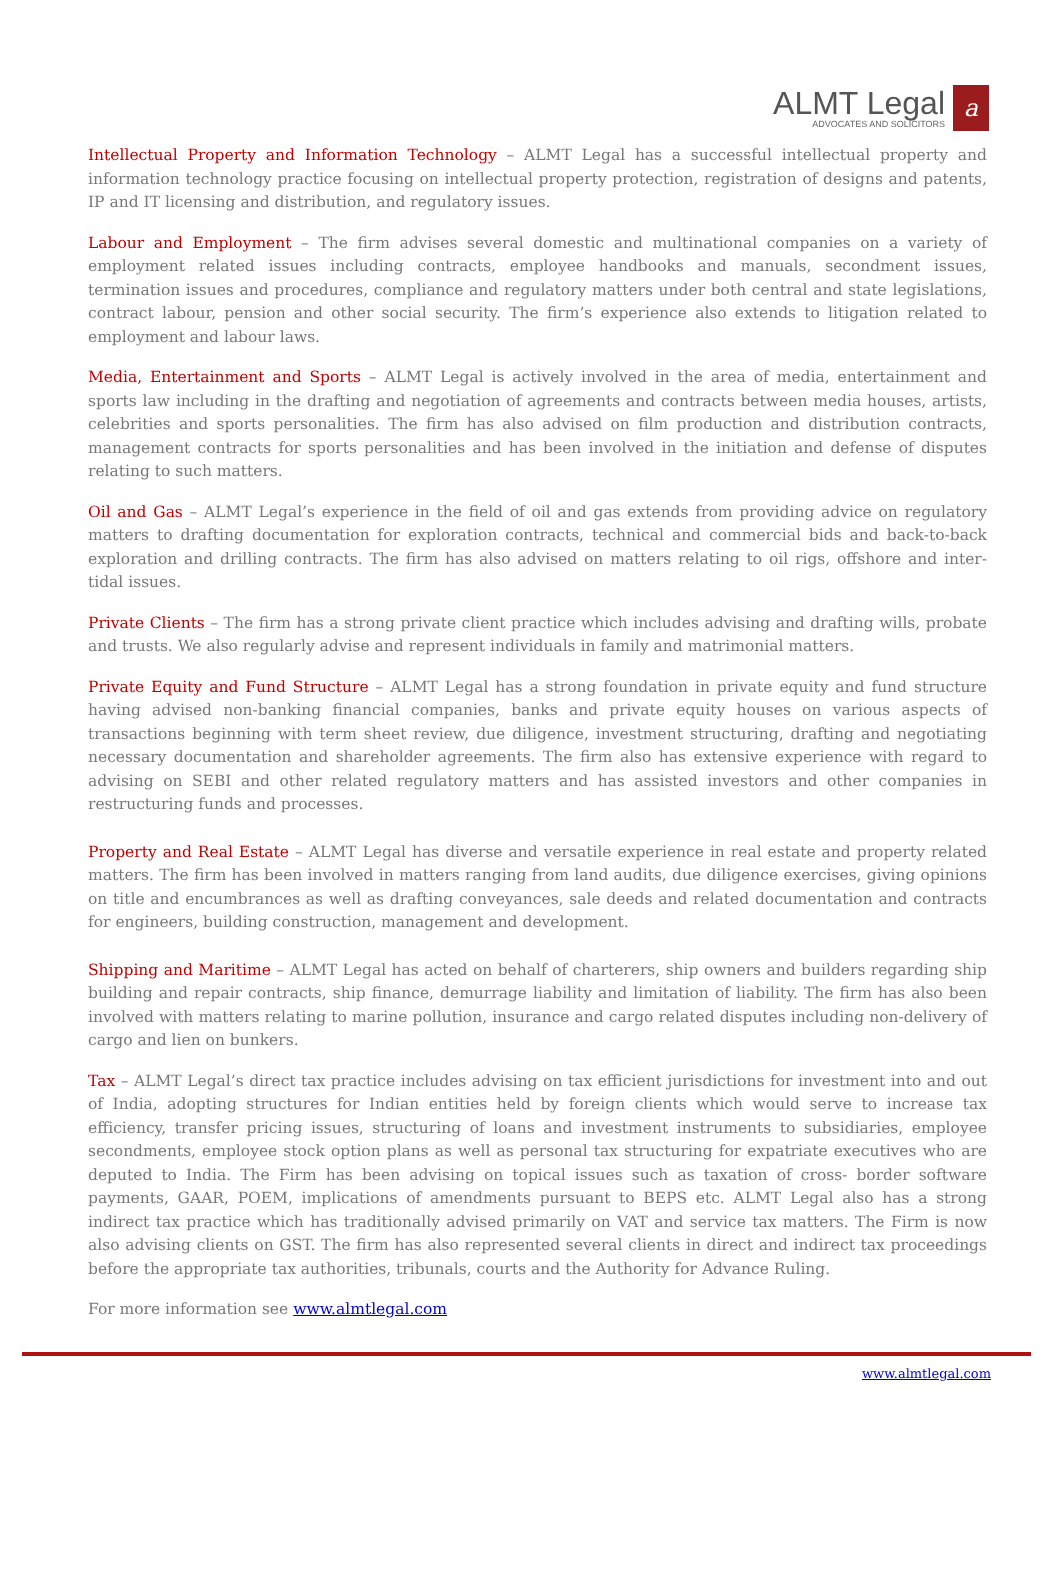ALMT Legal
ADVOCATES AND SOLICITORS
a
Intellectual Property and Information Technology – ALMT Legal has a successful intellectual property and information technology practice focusing on intellectual property protection, registration of designs and patents, IP and IT licensing and distribution, and regulatory issues.
Labour and Employment – The firm advises several domestic and multinational companies on a variety of employment related issues including contracts, employee handbooks and manuals, secondment issues, termination issues and procedures, compliance and regulatory matters under both central and state legislations, contract labour, pension and other social security. The firm’s experience also extends to litigation related to employment and labour laws.
Media, Entertainment and Sports – ALMT Legal is actively involved in the area of media, entertainment and sports law including in the drafting and negotiation of agreements and contracts between media houses, artists, celebrities and sports personalities. The firm has also advised on film production and distribution contracts, management contracts for sports personalities and has been involved in the initiation and defense of disputes relating to such matters.
Oil and Gas – ALMT Legal’s experience in the field of oil and gas extends from providing advice on regulatory matters to drafting documentation for exploration contracts, technical and commercial bids and back-to-back exploration and drilling contracts. The firm has also advised on matters relating to oil rigs, offshore and inter-tidal issues.
Private Clients – The firm has a strong private client practice which includes advising and drafting wills, probate and trusts. We also regularly advise and represent individuals in family and matrimonial matters.
Private Equity and Fund Structure – ALMT Legal has a strong foundation in private equity and fund structure having advised non-banking financial companies, banks and private equity houses on various aspects of transactions beginning with term sheet review, due diligence, investment structuring, drafting and negotiating necessary documentation and shareholder agreements. The firm also has extensive experience with regard to advising on SEBI and other related regulatory matters and has assisted investors and other companies in restructuring funds and processes.
Property and Real Estate – ALMT Legal has diverse and versatile experience in real estate and property related matters. The firm has been involved in matters ranging from land audits, due diligence exercises, giving opinions on title and encumbrances as well as drafting conveyances, sale deeds and related documentation and contracts for engineers, building construction, management and development.
Shipping and Maritime – ALMT Legal has acted on behalf of charterers, ship owners and builders regarding ship building and repair contracts, ship finance, demurrage liability and limitation of liability. The firm has also been involved with matters relating to marine pollution, insurance and cargo related disputes including non-delivery of cargo and lien on bunkers.
Tax – ALMT Legal’s direct tax practice includes advising on tax efficient jurisdictions for investment into and out of India, adopting structures for Indian entities held by foreign clients which would serve to increase tax efficiency, transfer pricing issues, structuring of loans and investment instruments to subsidiaries, employee secondments, employee stock option plans as well as personal tax structuring for expatriate executives who are deputed to India. The Firm has been advising on topical issues such as taxation of cross- border software payments, GAAR, POEM, implications of amendments pursuant to BEPS etc. ALMT Legal also has a strong indirect tax practice which has traditionally advised primarily on VAT and service tax matters. The Firm is now also advising clients on GST. The firm has also represented several clients in direct and indirect tax proceedings before the appropriate tax authorities, tribunals, courts and the Authority for Advance Ruling.
For more information see www.almtlegal.com
www.almtlegal.com